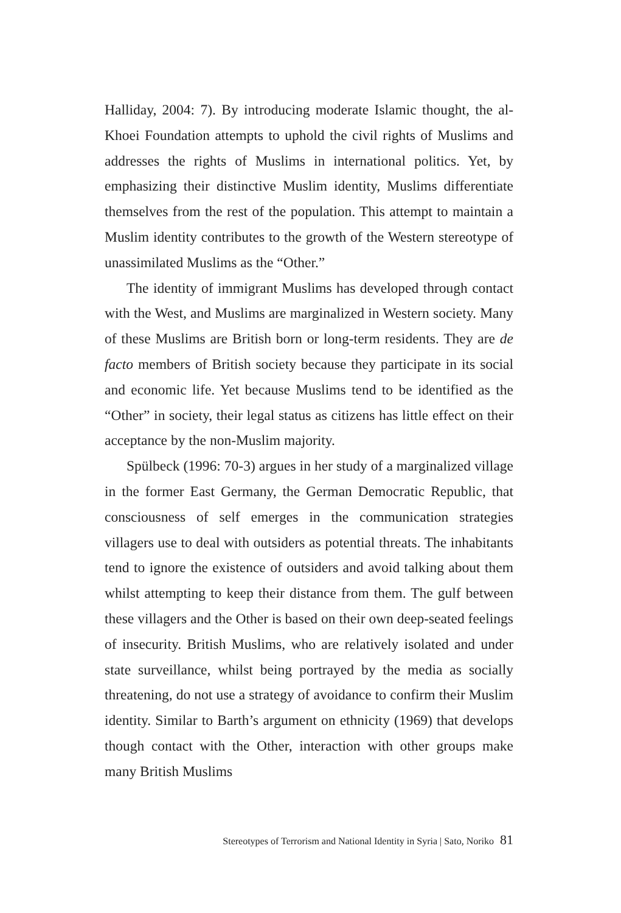Halliday, 2004: 7). By introducing moderate Islamic thought, the al-Khoei Foundation attempts to uphold the civil rights of Muslims and addresses the rights of Muslims in international politics. Yet, by emphasizing their distinctive Muslim identity, Muslims differentiate themselves from the rest of the population. This attempt to maintain a Muslim identity contributes to the growth of the Western stereotype of unassimilated Muslims as the “Other.”
The identity of immigrant Muslims has developed through contact with the West, and Muslims are marginalized in Western society. Many of these Muslims are British born or long-term residents. They are de facto members of British society because they participate in its social and economic life. Yet because Muslims tend to be identified as the “Other” in society, their legal status as citizens has little effect on their acceptance by the non-Muslim majority.
Spülbeck (1996: 70-3) argues in her study of a marginalized village in the former East Germany, the German Democratic Republic, that consciousness of self emerges in the communication strategies villagers use to deal with outsiders as potential threats. The inhabitants tend to ignore the existence of outsiders and avoid talking about them whilst attempting to keep their distance from them. The gulf between these villagers and the Other is based on their own deep-seated feelings of insecurity. British Muslims, who are relatively isolated and under state surveillance, whilst being portrayed by the media as socially threatening, do not use a strategy of avoidance to confirm their Muslim identity. Similar to Barth’s argument on ethnicity (1969) that develops though contact with the Other, interaction with other groups make many British Muslims
Stereotypes of Terrorism and National Identity in Syria | Sato, Noriko 81